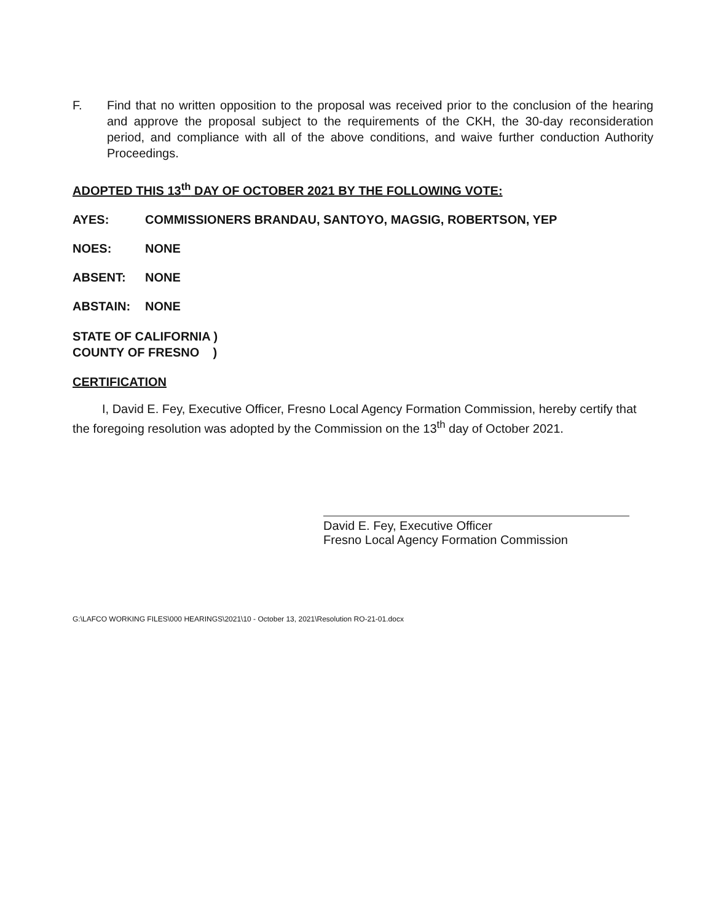F. Find that no written opposition to the proposal was received prior to the conclusion of the hearing and approve the proposal subject to the requirements of the CKH, the 30-day reconsideration period, and compliance with all of the above conditions, and waive further conduction Authority Proceedings.
ADOPTED THIS 13<sup>th</sup> DAY OF OCTOBER 2021 BY THE FOLLOWING VOTE:
AYES: COMMISSIONERS BRANDAU, SANTOYO, MAGSIG, ROBERTSON, YEP
NOES: NONE
ABSENT: NONE
ABSTAIN: NONE
STATE OF CALIFORNIA )
COUNTY OF FRESNO )
CERTIFICATION
I, David E. Fey, Executive Officer, Fresno Local Agency Formation Commission, hereby certify that the foregoing resolution was adopted by the Commission on the 13<sup>th</sup> day of October 2021.
David E. Fey, Executive Officer
Fresno Local Agency Formation Commission
G:\LAFCO WORKING FILES\000 HEARINGS\2021\10 - October 13, 2021\Resolution RO-21-01.docx